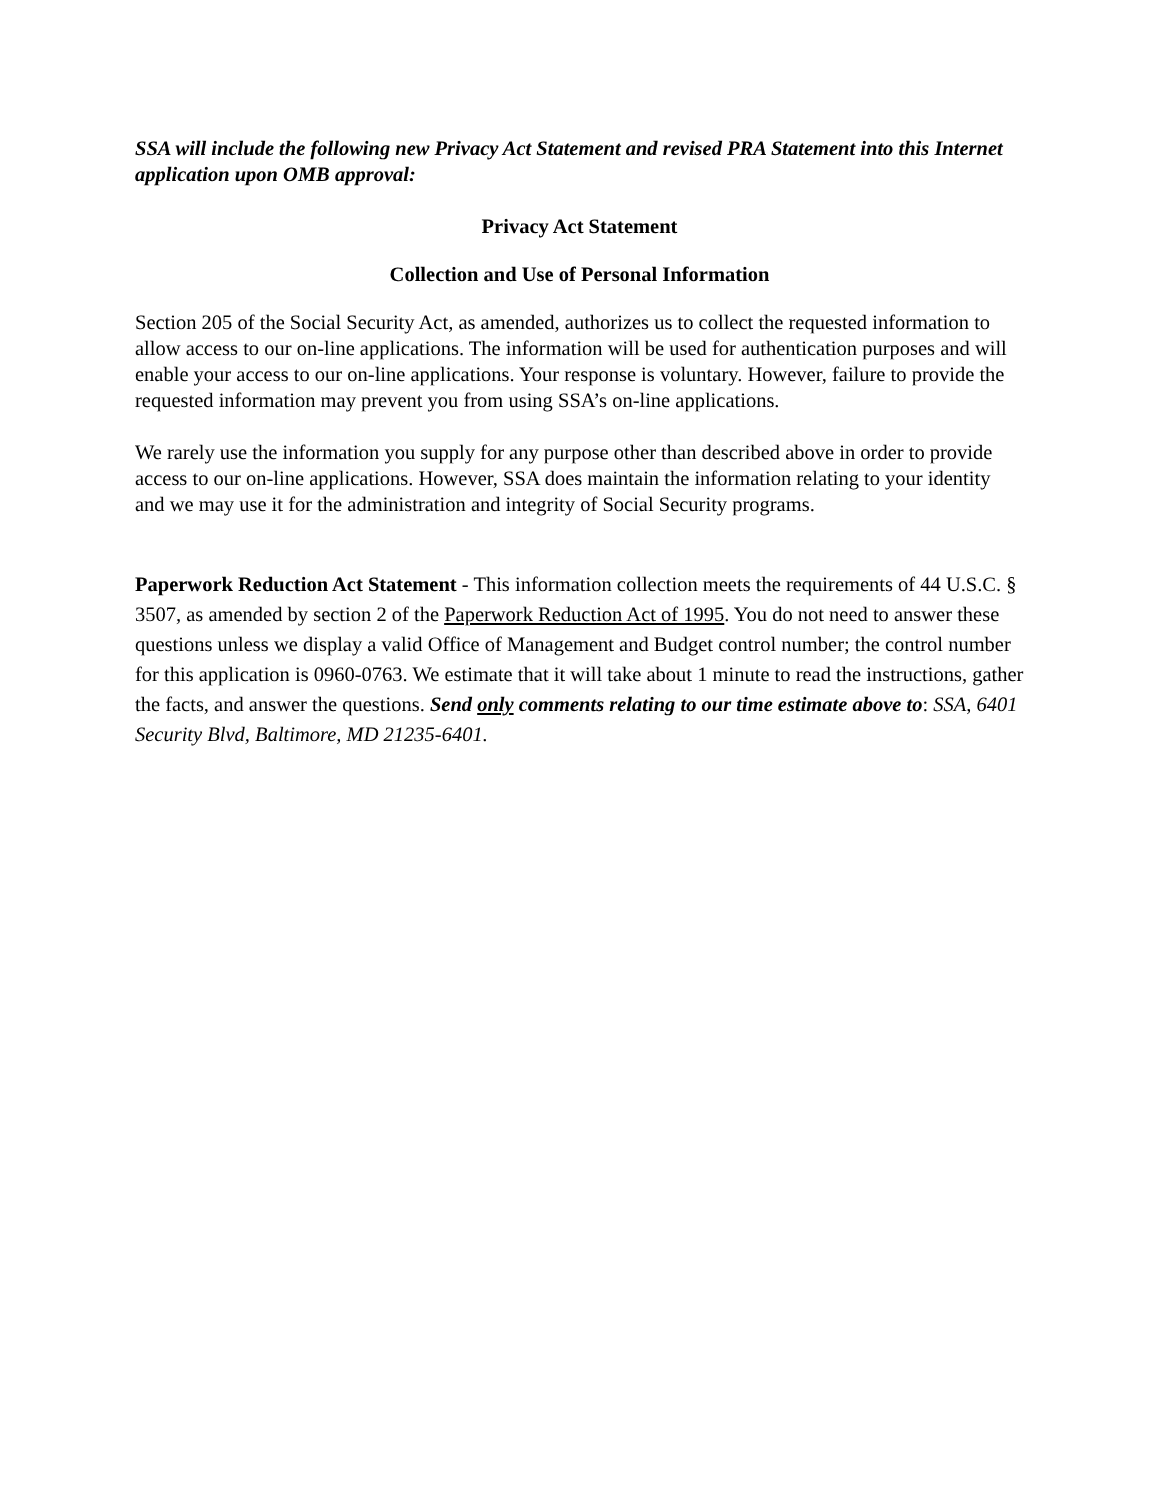SSA will include the following new Privacy Act Statement and revised PRA Statement into this Internet application upon OMB approval:
Privacy Act Statement
Collection and Use of Personal Information
Section 205 of the Social Security Act, as amended, authorizes us to collect the requested information to allow access to our on-line applications. The information will be used for authentication purposes and will enable your access to our on-line applications. Your response is voluntary. However, failure to provide the requested information may prevent you from using SSA’s on-line applications.
We rarely use the information you supply for any purpose other than described above in order to provide access to our on-line applications. However, SSA does maintain the information relating to your identity and we may use it for the administration and integrity of Social Security programs.
Paperwork Reduction Act Statement - This information collection meets the requirements of 44 U.S.C. § 3507, as amended by section 2 of the Paperwork Reduction Act of 1995. You do not need to answer these questions unless we display a valid Office of Management and Budget control number; the control number for this application is 0960-0763. We estimate that it will take about 1 minute to read the instructions, gather the facts, and answer the questions. Send only comments relating to our time estimate above to: SSA, 6401 Security Blvd, Baltimore, MD 21235-6401.